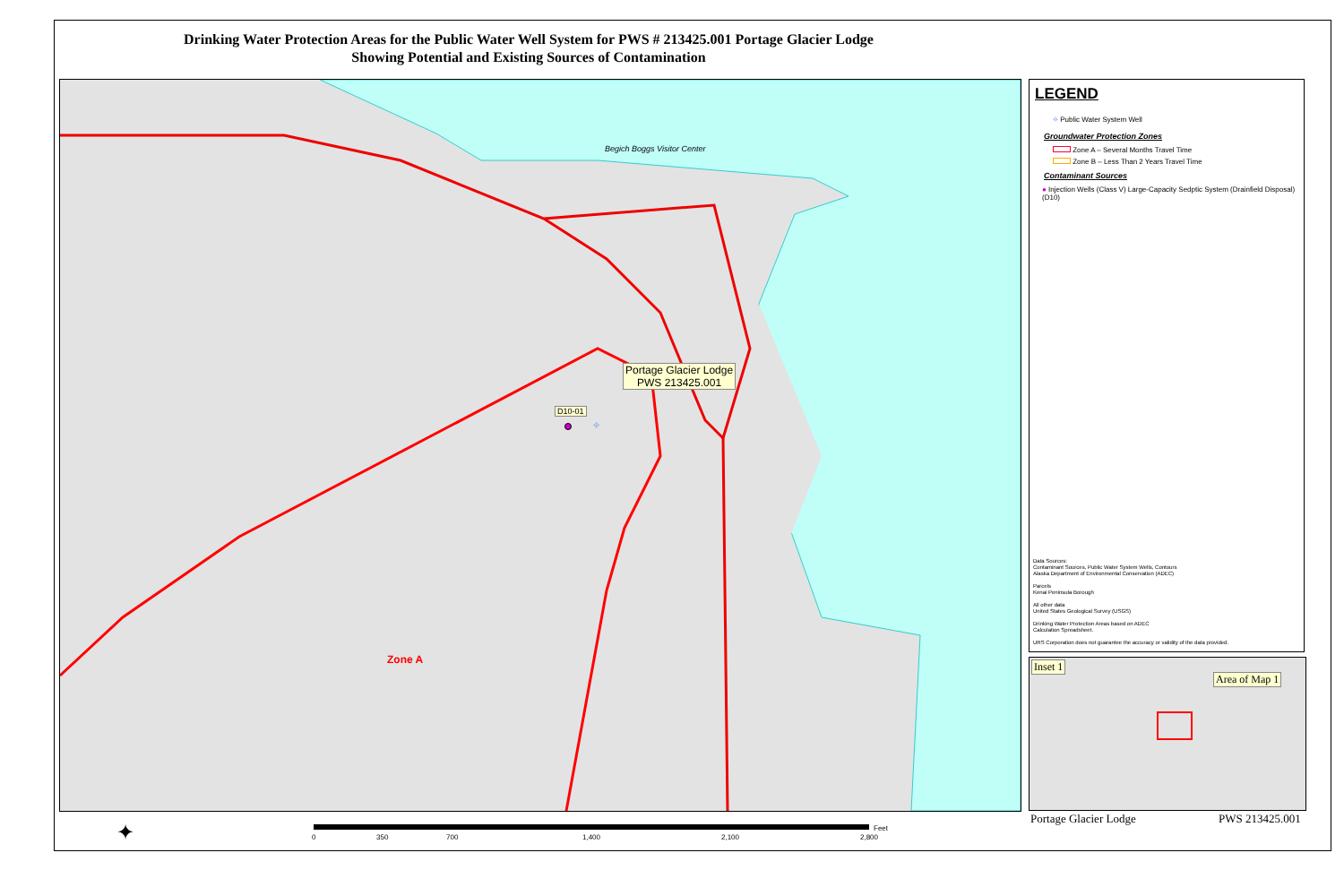Drinking Water Protection Areas for the Public Water Well System for PWS # 213425.001 Portage Glacier Lodge
Showing Potential and Existing Sources of Contamination
Begich Boggs Visitor Center
Portage Glacier Lodge
PWS 213425.001
D10-01
⌖
Zone A
LEGEND
⌖ Public Water System Well
Groundwater Protection Zones
Zone A – Several Months Travel Time
Zone B – Less Than 2 Years Travel Time
Contaminant Sources
● Injection Wells (Class V) Large-Capacity Sedptic System (Drainfield Disposal) (D10)
Data Sources:
Contaminant Sources, Public Water System Wells, Contours
Alaska Department of Environmental Conservation (ADEC)
Parcels
Kenai Peninsula Borough
All other data
United States Geological Survey (USGS)
Drinking Water Protection Areas based on ADEC
Calculation Spreadsheet.
URS Corporation does not guarantee the accuracy or validity of the data provided.
Inset 1
Area of Map 1
Portage Glacier Lodge PWS 213425.001
✦ Feet
0 350 700 1,400 2,100 2,800